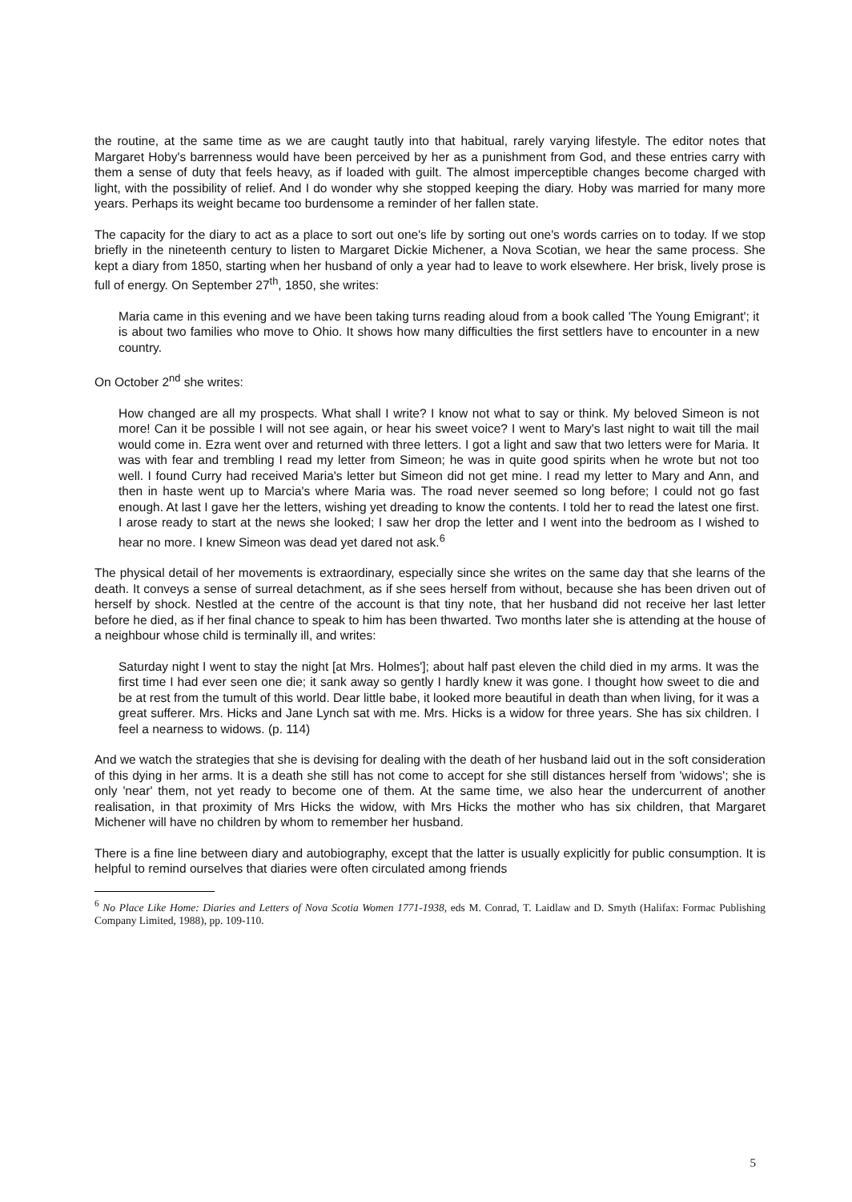the routine, at the same time as we are caught tautly into that habitual, rarely varying lifestyle. The editor notes that Margaret Hoby's barrenness would have been perceived by her as a punishment from God, and these entries carry with them a sense of duty that feels heavy, as if loaded with guilt. The almost imperceptible changes become charged with light, with the possibility of relief. And I do wonder why she stopped keeping the diary. Hoby was married for many more years. Perhaps its weight became too burdensome a reminder of her fallen state.
The capacity for the diary to act as a place to sort out one's life by sorting out one's words carries on to today. If we stop briefly in the nineteenth century to listen to Margaret Dickie Michener, a Nova Scotian, we hear the same process. She kept a diary from 1850, starting when her husband of only a year had to leave to work elsewhere. Her brisk, lively prose is full of energy. On September 27<sup>th</sup>, 1850, she writes:
Maria came in this evening and we have been taking turns reading aloud from a book called 'The Young Emigrant'; it is about two families who move to Ohio. It shows how many difficulties the first settlers have to encounter in a new country.
On October 2<sup>nd</sup> she writes:
How changed are all my prospects. What shall I write? I know not what to say or think. My beloved Simeon is not more! Can it be possible I will not see again, or hear his sweet voice? I went to Mary's last night to wait till the mail would come in. Ezra went over and returned with three letters. I got a light and saw that two letters were for Maria. It was with fear and trembling I read my letter from Simeon; he was in quite good spirits when he wrote but not too well. I found Curry had received Maria's letter but Simeon did not get mine. I read my letter to Mary and Ann, and then in haste went up to Marcia's where Maria was. The road never seemed so long before; I could not go fast enough. At last I gave her the letters, wishing yet dreading to know the contents. I told her to read the latest one first. I arose ready to start at the news she looked; I saw her drop the letter and I went into the bedroom as I wished to hear no more. I knew Simeon was dead yet dared not ask.<sup>6</sup>
The physical detail of her movements is extraordinary, especially since she writes on the same day that she learns of the death. It conveys a sense of surreal detachment, as if she sees herself from without, because she has been driven out of herself by shock. Nestled at the centre of the account is that tiny note, that her husband did not receive her last letter before he died, as if her final chance to speak to him has been thwarted. Two months later she is attending at the house of a neighbour whose child is terminally ill, and writes:
Saturday night I went to stay the night [at Mrs. Holmes']; about half past eleven the child died in my arms. It was the first time I had ever seen one die; it sank away so gently I hardly knew it was gone. I thought how sweet to die and be at rest from the tumult of this world. Dear little babe, it looked more beautiful in death than when living, for it was a great sufferer. Mrs. Hicks and Jane Lynch sat with me. Mrs. Hicks is a widow for three years. She has six children. I feel a nearness to widows. (p. 114)
And we watch the strategies that she is devising for dealing with the death of her husband laid out in the soft consideration of this dying in her arms. It is a death she still has not come to accept for she still distances herself from 'widows'; she is only 'near' them, not yet ready to become one of them. At the same time, we also hear the undercurrent of another realisation, in that proximity of Mrs Hicks the widow, with Mrs Hicks the mother who has six children, that Margaret Michener will have no children by whom to remember her husband.
There is a fine line between diary and autobiography, except that the latter is usually explicitly for public consumption. It is helpful to remind ourselves that diaries were often circulated among friends
<sup>6</sup> No Place Like Home: Diaries and Letters of Nova Scotia Women 1771-1938, eds M. Conrad, T. Laidlaw and D. Smyth (Halifax: Formac Publishing Company Limited, 1988), pp. 109-110.
5